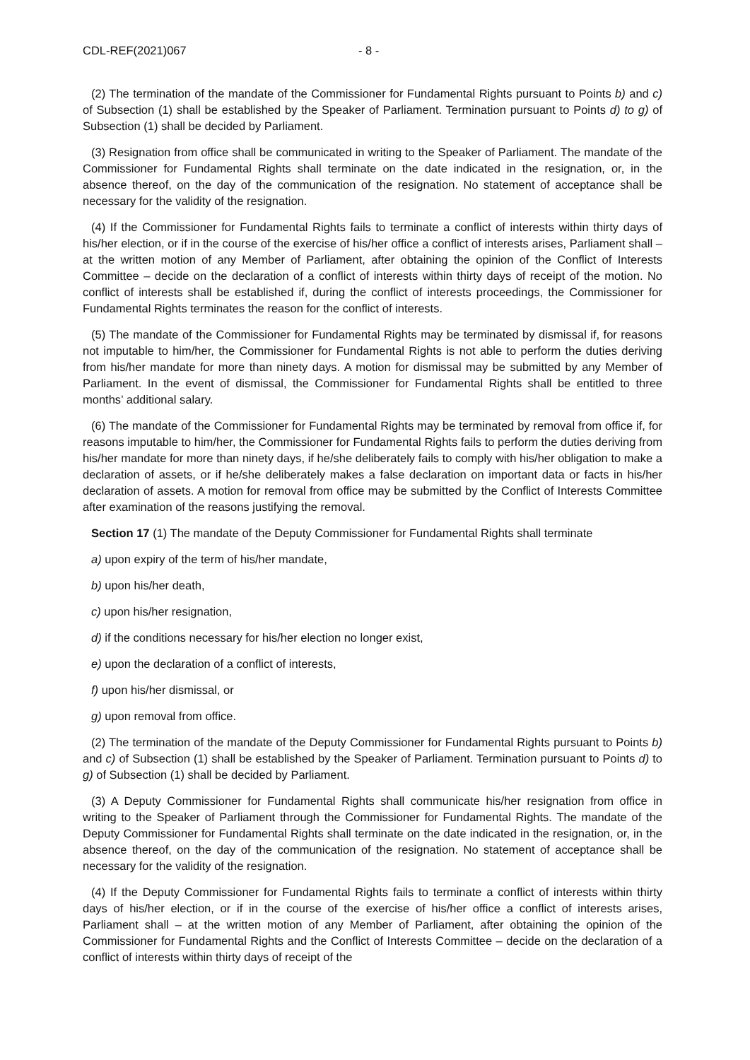CDL-REF(2021)067 - 8 -
(2) The termination of the mandate of the Commissioner for Fundamental Rights pursuant to Points b) and c) of Subsection (1) shall be established by the Speaker of Parliament. Termination pursuant to Points d) to g) of Subsection (1) shall be decided by Parliament.
(3) Resignation from office shall be communicated in writing to the Speaker of Parliament. The mandate of the Commissioner for Fundamental Rights shall terminate on the date indicated in the resignation, or, in the absence thereof, on the day of the communication of the resignation. No statement of acceptance shall be necessary for the validity of the resignation.
(4) If the Commissioner for Fundamental Rights fails to terminate a conflict of interests within thirty days of his/her election, or if in the course of the exercise of his/her office a conflict of interests arises, Parliament shall – at the written motion of any Member of Parliament, after obtaining the opinion of the Conflict of Interests Committee – decide on the declaration of a conflict of interests within thirty days of receipt of the motion. No conflict of interests shall be established if, during the conflict of interests proceedings, the Commissioner for Fundamental Rights terminates the reason for the conflict of interests.
(5) The mandate of the Commissioner for Fundamental Rights may be terminated by dismissal if, for reasons not imputable to him/her, the Commissioner for Fundamental Rights is not able to perform the duties deriving from his/her mandate for more than ninety days. A motion for dismissal may be submitted by any Member of Parliament. In the event of dismissal, the Commissioner for Fundamental Rights shall be entitled to three months’ additional salary.
(6) The mandate of the Commissioner for Fundamental Rights may be terminated by removal from office if, for reasons imputable to him/her, the Commissioner for Fundamental Rights fails to perform the duties deriving from his/her mandate for more than ninety days, if he/she deliberately fails to comply with his/her obligation to make a declaration of assets, or if he/she deliberately makes a false declaration on important data or facts in his/her declaration of assets. A motion for removal from office may be submitted by the Conflict of Interests Committee after examination of the reasons justifying the removal.
Section 17 (1) The mandate of the Deputy Commissioner for Fundamental Rights shall terminate
a) upon expiry of the term of his/her mandate,
b) upon his/her death,
c) upon his/her resignation,
d) if the conditions necessary for his/her election no longer exist,
e) upon the declaration of a conflict of interests,
f) upon his/her dismissal, or
g) upon removal from office.
(2) The termination of the mandate of the Deputy Commissioner for Fundamental Rights pursuant to Points b) and c) of Subsection (1) shall be established by the Speaker of Parliament. Termination pursuant to Points d) to g) of Subsection (1) shall be decided by Parliament.
(3) A Deputy Commissioner for Fundamental Rights shall communicate his/her resignation from office in writing to the Speaker of Parliament through the Commissioner for Fundamental Rights. The mandate of the Deputy Commissioner for Fundamental Rights shall terminate on the date indicated in the resignation, or, in the absence thereof, on the day of the communication of the resignation. No statement of acceptance shall be necessary for the validity of the resignation.
(4) If the Deputy Commissioner for Fundamental Rights fails to terminate a conflict of interests within thirty days of his/her election, or if in the course of the exercise of his/her office a conflict of interests arises, Parliament shall – at the written motion of any Member of Parliament, after obtaining the opinion of the Commissioner for Fundamental Rights and the Conflict of Interests Committee – decide on the declaration of a conflict of interests within thirty days of receipt of the